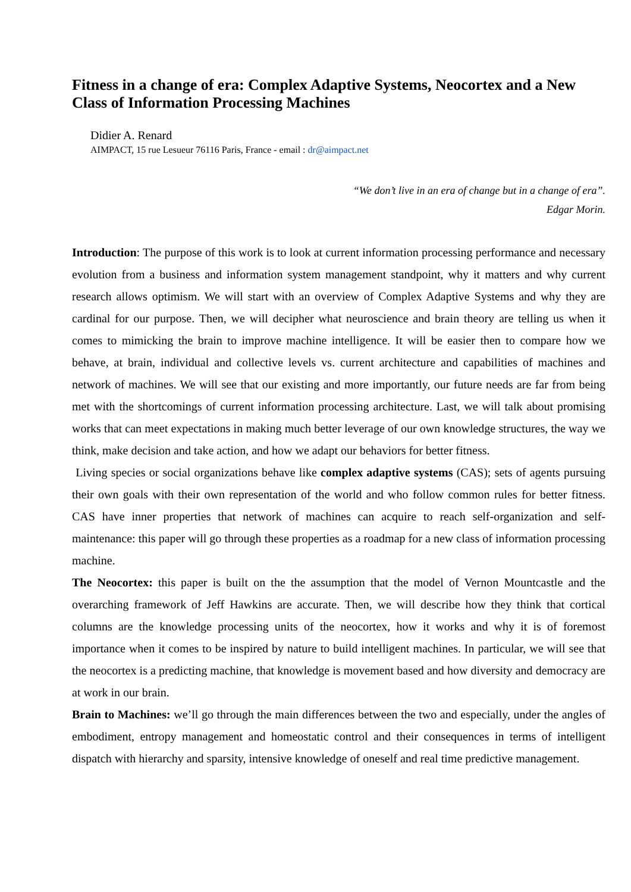Fitness in a change of era: Complex Adaptive Systems, Neocortex and a New Class of Information Processing Machines
Didier A. Renard
AIMPACT, 15 rue Lesueur 76116 Paris, France - email : dr@aimpact.net
“We don’t live in an era of change but in a change of era”.
Edgar Morin.
Introduction: The purpose of this work is to look at current information processing performance and necessary evolution from a business and information system management standpoint, why it matters and why current research allows optimism. We will start with an overview of Complex Adaptive Systems and why they are cardinal for our purpose. Then, we will decipher what neuroscience and brain theory are telling us when it comes to mimicking the brain to improve machine intelligence. It will be easier then to compare how we behave, at brain, individual and collective levels vs. current architecture and capabilities of machines and network of machines. We will see that our existing and more importantly, our future needs are far from being met with the shortcomings of current information processing architecture. Last, we will talk about promising works that can meet expectations in making much better leverage of our own knowledge structures, the way we think, make decision and take action, and how we adapt our behaviors for better fitness.
Living species or social organizations behave like complex adaptive systems (CAS); sets of agents pursuing their own goals with their own representation of the world and who follow common rules for better fitness. CAS have inner properties that network of machines can acquire to reach self-organization and self-maintenance: this paper will go through these properties as a roadmap for a new class of information processing machine.
The Neocortex: this paper is built on the the assumption that the model of Vernon Mountcastle and the overarching framework of Jeff Hawkins are accurate. Then, we will describe how they think that cortical columns are the knowledge processing units of the neocortex, how it works and why it is of foremost importance when it comes to be inspired by nature to build intelligent machines. In particular, we will see that the neocortex is a predicting machine, that knowledge is movement based and how diversity and democracy are at work in our brain.
Brain to Machines: we’ll go through the main differences between the two and especially, under the angles of embodiment, entropy management and homeostatic control and their consequences in terms of intelligent dispatch with hierarchy and sparsity, intensive knowledge of oneself and real time predictive management.